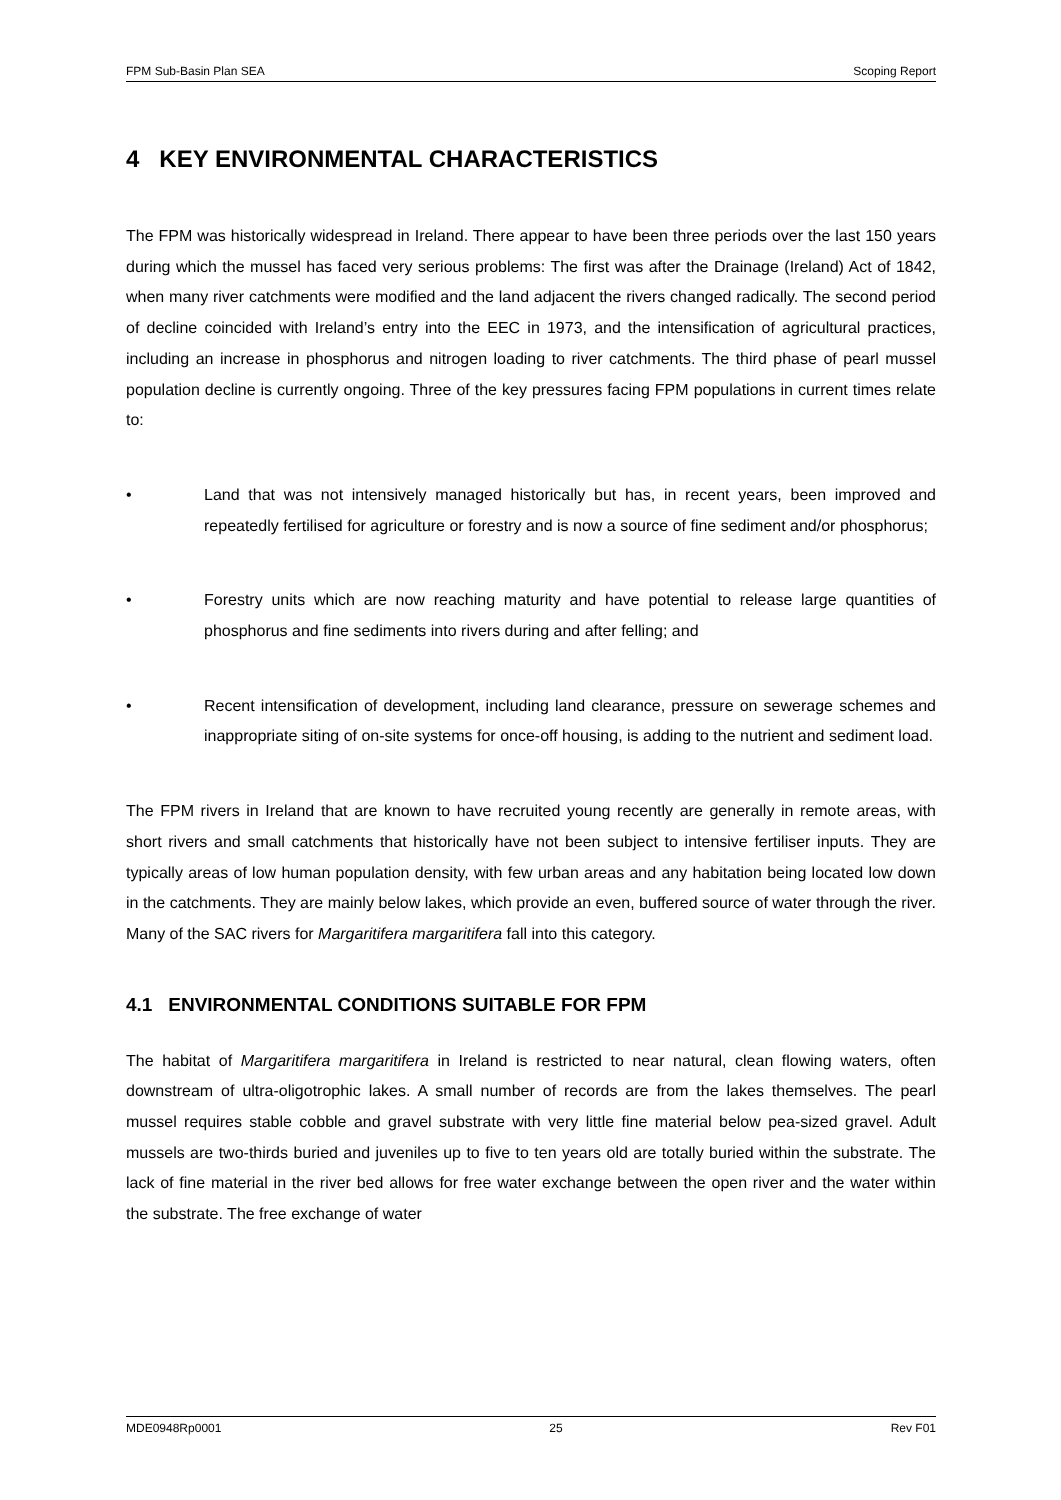FPM Sub-Basin Plan SEA Scoping Report
4 KEY ENVIRONMENTAL CHARACTERISTICS
The FPM was historically widespread in Ireland. There appear to have been three periods over the last 150 years during which the mussel has faced very serious problems: The first was after the Drainage (Ireland) Act of 1842, when many river catchments were modified and the land adjacent the rivers changed radically. The second period of decline coincided with Ireland’s entry into the EEC in 1973, and the intensification of agricultural practices, including an increase in phosphorus and nitrogen loading to river catchments. The third phase of pearl mussel population decline is currently ongoing. Three of the key pressures facing FPM populations in current times relate to:
• Land that was not intensively managed historically but has, in recent years, been improved and repeatedly fertilised for agriculture or forestry and is now a source of fine sediment and/or phosphorus;
• Forestry units which are now reaching maturity and have potential to release large quantities of phosphorus and fine sediments into rivers during and after felling; and
• Recent intensification of development, including land clearance, pressure on sewerage schemes and inappropriate siting of on-site systems for once-off housing, is adding to the nutrient and sediment load.
The FPM rivers in Ireland that are known to have recruited young recently are generally in remote areas, with short rivers and small catchments that historically have not been subject to intensive fertiliser inputs. They are typically areas of low human population density, with few urban areas and any habitation being located low down in the catchments. They are mainly below lakes, which provide an even, buffered source of water through the river. Many of the SAC rivers for Margaritifera margaritifera fall into this category.
4.1 ENVIRONMENTAL CONDITIONS SUITABLE FOR FPM
The habitat of Margaritifera margaritifera in Ireland is restricted to near natural, clean flowing waters, often downstream of ultra-oligotrophic lakes. A small number of records are from the lakes themselves. The pearl mussel requires stable cobble and gravel substrate with very little fine material below pea-sized gravel. Adult mussels are two-thirds buried and juveniles up to five to ten years old are totally buried within the substrate. The lack of fine material in the river bed allows for free water exchange between the open river and the water within the substrate. The free exchange of water
MDE0948Rp0001 25 Rev F01